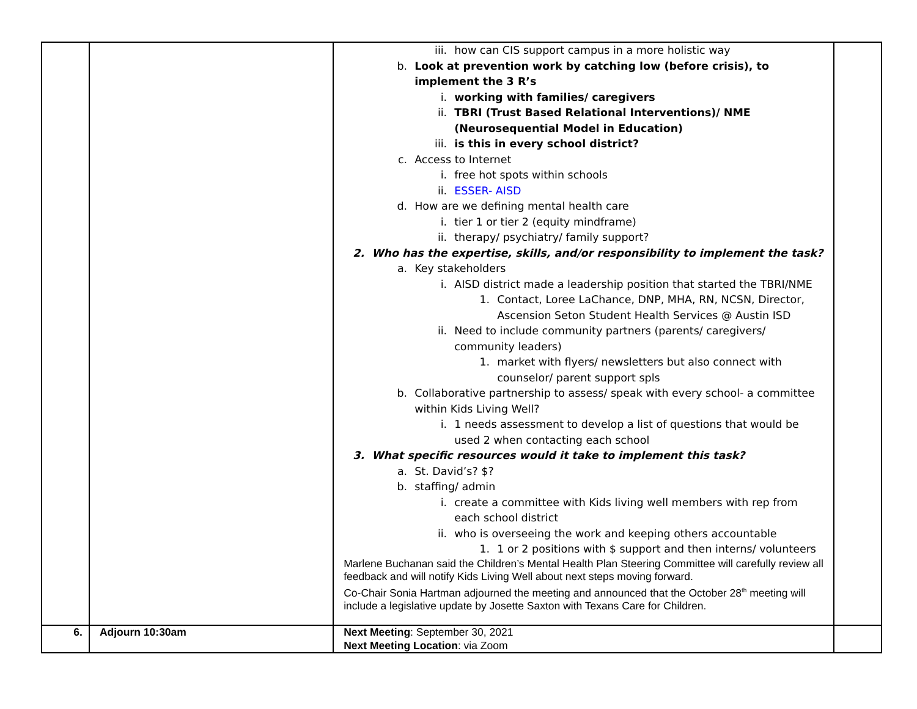| | | iii. how can CIS support campus in a more holistic way b. Look at prevention work by catching low (before crisis), to implement the 3 R’s i. working with families/ caregivers ii. TBRI (Trust Based Relational Interventions)/ NME (Neurosequential Model in Education) iii. is this in every school district? c. Access to Internet i. free hot spots within schools ii. ESSER- AISD d. How are we defining mental health care i. tier 1 or tier 2 (equity mindframe) ii. therapy/ psychiatry/ family support? 2. Who has the expertise, skills, and/or responsibility to implement the task? a. Key stakeholders i. AISD district made a leadership position that started the TBRI/NME 1. Contact, Loree LaChance, DNP, MHA, RN, NCSN, Director, Ascension Seton Student Health Services @ Austin ISD ii. Need to include community partners (parents/ caregivers/ community leaders) 1. market with flyers/ newsletters but also connect with counselor/ parent support spls b. Collaborative partnership to assess/ speak with every school- a committee within Kids Living Well? i. 1 needs assessment to develop a list of questions that would be used 2 when contacting each school 3. What specific resources would it take to implement this task? a. St. David’s? $? b. staffing/ admin i. create a committee with Kids living well members with rep from each school district ii. who is overseeing the work and keeping others accountable 1. 1 or 2 positions with $ support and then interns/ volunteers Marlene Buchanan said the Children’s Mental Health Plan Steering Committee will carefully review all feedback and will notify Kids Living Well about next steps moving forward. Co-Chair Sonia Hartman adjourned the meeting and announced that the October 28<sup>th</sup> meeting will include a legislative update by Josette Saxton with Texans Care for Children. | |
| 6. | Adjourn 10:30am | Next Meeting : September 30, 2021 Next Meeting Location : via Zoom | |